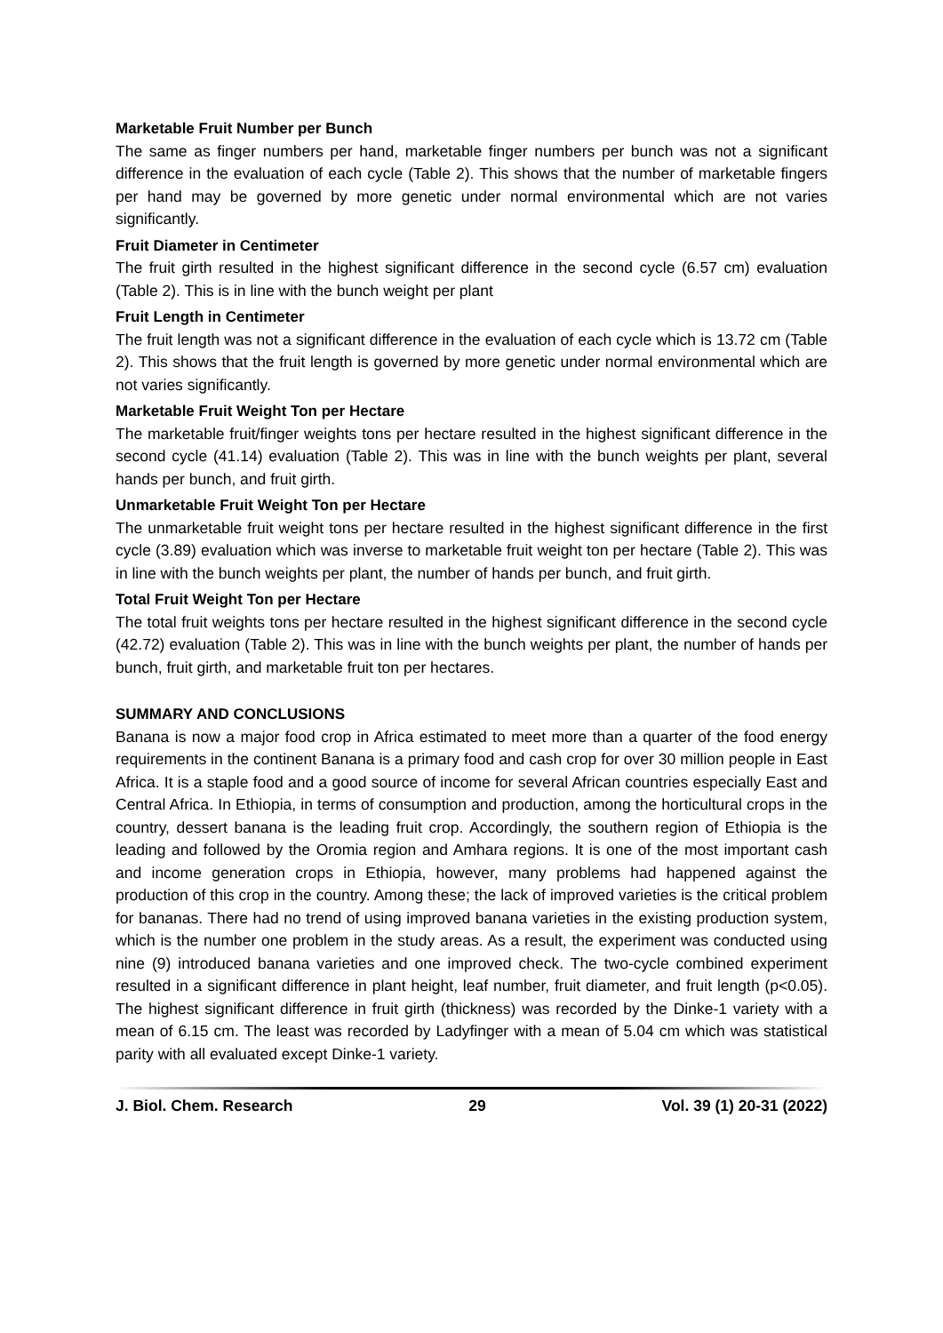Marketable Fruit Number per Bunch
The same as finger numbers per hand, marketable finger numbers per bunch was not a significant difference in the evaluation of each cycle (Table 2). This shows that the number of marketable fingers per hand may be governed by more genetic under normal environmental which are not varies significantly.
Fruit Diameter in Centimeter
The fruit girth resulted in the highest significant difference in the second cycle (6.57 cm) evaluation (Table 2). This is in line with the bunch weight per plant
Fruit Length in Centimeter
The fruit length was not a significant difference in the evaluation of each cycle which is 13.72 cm (Table 2). This shows that the fruit length is governed by more genetic under normal environmental which are not varies significantly.
Marketable Fruit Weight Ton per Hectare
The marketable fruit/finger weights tons per hectare resulted in the highest significant difference in the second cycle (41.14) evaluation (Table 2). This was in line with the bunch weights per plant, several hands per bunch, and fruit girth.
Unmarketable Fruit Weight Ton per Hectare
The unmarketable fruit weight tons per hectare resulted in the highest significant difference in the first cycle (3.89) evaluation which was inverse to marketable fruit weight ton per hectare (Table 2). This was in line with the bunch weights per plant, the number of hands per bunch, and fruit girth.
Total Fruit Weight Ton per Hectare
The total fruit weights tons per hectare resulted in the highest significant difference in the second cycle (42.72) evaluation (Table 2). This was in line with the bunch weights per plant, the number of hands per bunch, fruit girth, and marketable fruit ton per hectares.
SUMMARY AND CONCLUSIONS
Banana is now a major food crop in Africa estimated to meet more than a quarter of the food energy requirements in the continent Banana is a primary food and cash crop for over 30 million people in East Africa. It is a staple food and a good source of income for several African countries especially East and Central Africa. In Ethiopia, in terms of consumption and production, among the horticultural crops in the country, dessert banana is the leading fruit crop. Accordingly, the southern region of Ethiopia is the leading and followed by the Oromia region and Amhara regions. It is one of the most important cash and income generation crops in Ethiopia, however, many problems had happened against the production of this crop in the country. Among these; the lack of improved varieties is the critical problem for bananas. There had no trend of using improved banana varieties in the existing production system, which is the number one problem in the study areas. As a result, the experiment was conducted using nine (9) introduced banana varieties and one improved check. The two-cycle combined experiment resulted in a significant difference in plant height, leaf number, fruit diameter, and fruit length (p<0.05). The highest significant difference in fruit girth (thickness) was recorded by the Dinke-1 variety with a mean of 6.15 cm. The least was recorded by Ladyfinger with a mean of 5.04 cm which was statistical parity with all evaluated except Dinke-1 variety.
J. Biol. Chem. Research 29 Vol. 39 (1) 20-31 (2022)